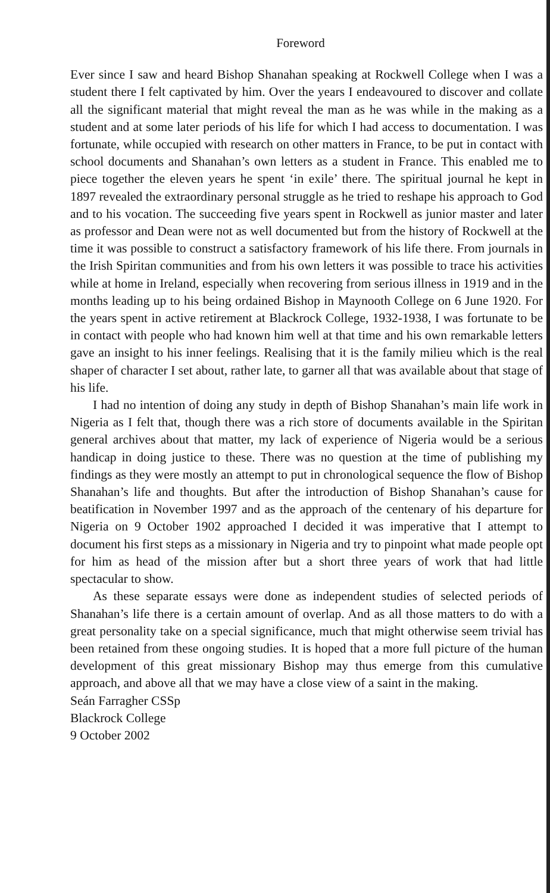Foreword
Ever since I saw and heard Bishop Shanahan speaking at Rockwell College when I was a student there I felt captivated by him. Over the years I endeavoured to discover and collate all the significant material that might reveal the man as he was while in the making as a student and at some later periods of his life for which I had access to documentation. I was fortunate, while occupied with research on other matters in France, to be put in contact with school documents and Shanahan’s own letters as a student in France. This enabled me to piece together the eleven years he spent ‘in exile’ there. The spiritual journal he kept in 1897 revealed the extraordinary personal struggle as he tried to reshape his approach to God and to his vocation. The succeeding five years spent in Rockwell as junior master and later as professor and Dean were not as well documented but from the history of Rockwell at the time it was possible to construct a satisfactory framework of his life there. From journals in the Irish Spiritan communities and from his own letters it was possible to trace his activities while at home in Ireland, especially when recovering from serious illness in 1919 and in the months leading up to his being ordained Bishop in Maynooth College on 6 June 1920. For the years spent in active retirement at Blackrock College, 1932-1938, I was fortunate to be in contact with people who had known him well at that time and his own remarkable letters gave an insight to his inner feelings. Realising that it is the family milieu which is the real shaper of character I set about, rather late, to garner all that was available about that stage of his life.
I had no intention of doing any study in depth of Bishop Shanahan’s main life work in Nigeria as I felt that, though there was a rich store of documents available in the Spiritan general archives about that matter, my lack of experience of Nigeria would be a serious handicap in doing justice to these. There was no question at the time of publishing my findings as they were mostly an attempt to put in chronological sequence the flow of Bishop Shanahan’s life and thoughts. But after the introduction of Bishop Shanahan’s cause for beatification in November 1997 and as the approach of the centenary of his departure for Nigeria on 9 October 1902 approached I decided it was imperative that I attempt to document his first steps as a missionary in Nigeria and try to pinpoint what made people opt for him as head of the mission after but a short three years of work that had little spectacular to show.
As these separate essays were done as independent studies of selected periods of Shanahan’s life there is a certain amount of overlap. And as all those matters to do with a great personality take on a special significance, much that might otherwise seem trivial has been retained from these ongoing studies. It is hoped that a more full picture of the human development of this great missionary Bishop may thus emerge from this cumulative approach, and above all that we may have a close view of a saint in the making.
Seán Farragher CSSp
Blackrock College
9 October 2002